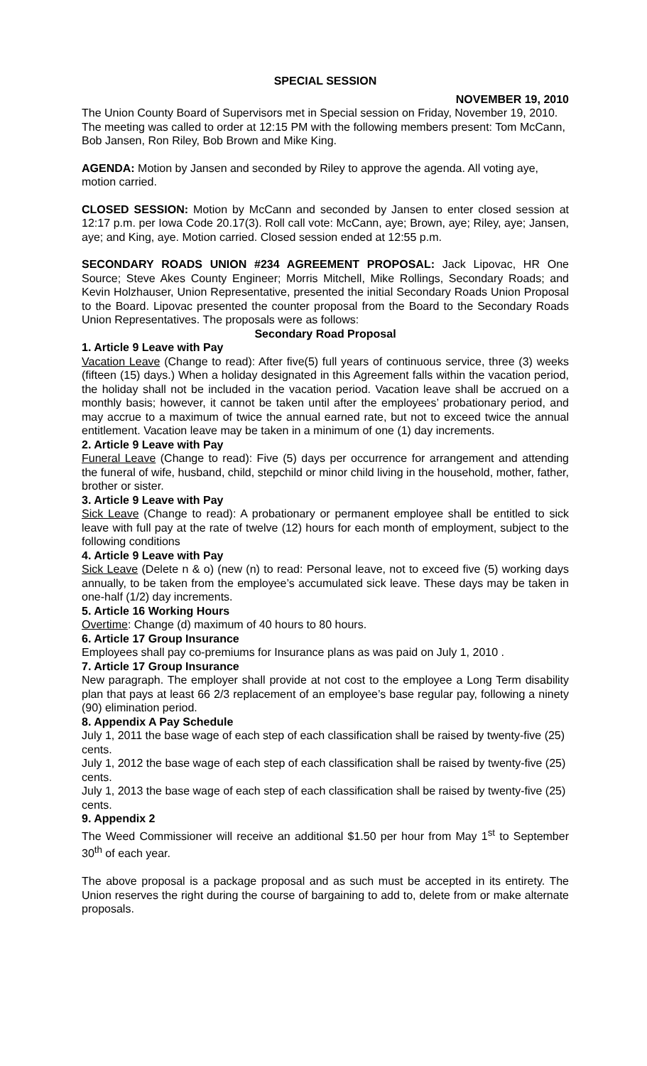SPECIAL SESSION
NOVEMBER 19, 2010
The Union County Board of Supervisors met in Special session on Friday, November 19, 2010. The meeting was called to order at 12:15 PM with the following members present: Tom McCann, Bob Jansen, Ron Riley, Bob Brown and Mike King.
AGENDA: Motion by Jansen and seconded by Riley to approve the agenda. All voting aye, motion carried.
CLOSED SESSION: Motion by McCann and seconded by Jansen to enter closed session at 12:17 p.m. per Iowa Code 20.17(3). Roll call vote: McCann, aye; Brown, aye; Riley, aye; Jansen, aye; and King, aye. Motion carried. Closed session ended at 12:55 p.m.
SECONDARY ROADS UNION #234 AGREEMENT PROPOSAL: Jack Lipovac, HR One Source; Steve Akes County Engineer; Morris Mitchell, Mike Rollings, Secondary Roads; and Kevin Holzhauser, Union Representative, presented the initial Secondary Roads Union Proposal to the Board. Lipovac presented the counter proposal from the Board to the Secondary Roads Union Representatives. The proposals were as follows:
Secondary Road Proposal
1. Article 9 Leave with Pay
Vacation Leave (Change to read): After five(5) full years of continuous service, three (3) weeks (fifteen (15) days.) When a holiday designated in this Agreement falls within the vacation period, the holiday shall not be included in the vacation period. Vacation leave shall be accrued on a monthly basis; however, it cannot be taken until after the employees’ probationary period, and may accrue to a maximum of twice the annual earned rate, but not to exceed twice the annual entitlement. Vacation leave may be taken in a minimum of one (1) day increments.
2. Article 9 Leave with Pay
Funeral Leave (Change to read): Five (5) days per occurrence for arrangement and attending the funeral of wife, husband, child, stepchild or minor child living in the household, mother, father, brother or sister.
3. Article 9 Leave with Pay
Sick Leave (Change to read): A probationary or permanent employee shall be entitled to sick leave with full pay at the rate of twelve (12) hours for each month of employment, subject to the following conditions
4. Article 9 Leave with Pay
Sick Leave (Delete n & o) (new (n) to read: Personal leave, not to exceed five (5) working days annually, to be taken from the employee’s accumulated sick leave. These days may be taken in one-half (1/2) day increments.
5. Article 16 Working Hours
Overtime: Change (d) maximum of 40 hours to 80 hours.
6. Article 17 Group Insurance
Employees shall pay co-premiums for Insurance plans as was paid on July 1, 2010 .
7. Article 17 Group Insurance
New paragraph. The employer shall provide at not cost to the employee a Long Term disability plan that pays at least 66 2/3 replacement of an employee’s base regular pay, following a ninety (90) elimination period.
8. Appendix A Pay Schedule
July 1, 2011 the base wage of each step of each classification shall be raised by twenty-five (25) cents.
July 1, 2012 the base wage of each step of each classification shall be raised by twenty-five (25) cents.
July 1, 2013 the base wage of each step of each classification shall be raised by twenty-five (25) cents.
9. Appendix 2
The Weed Commissioner will receive an additional $1.50 per hour from May 1<sup>st</sup> to September 30<sup>th</sup> of each year.
The above proposal is a package proposal and as such must be accepted in its entirety. The Union reserves the right during the course of bargaining to add to, delete from or make alternate proposals.